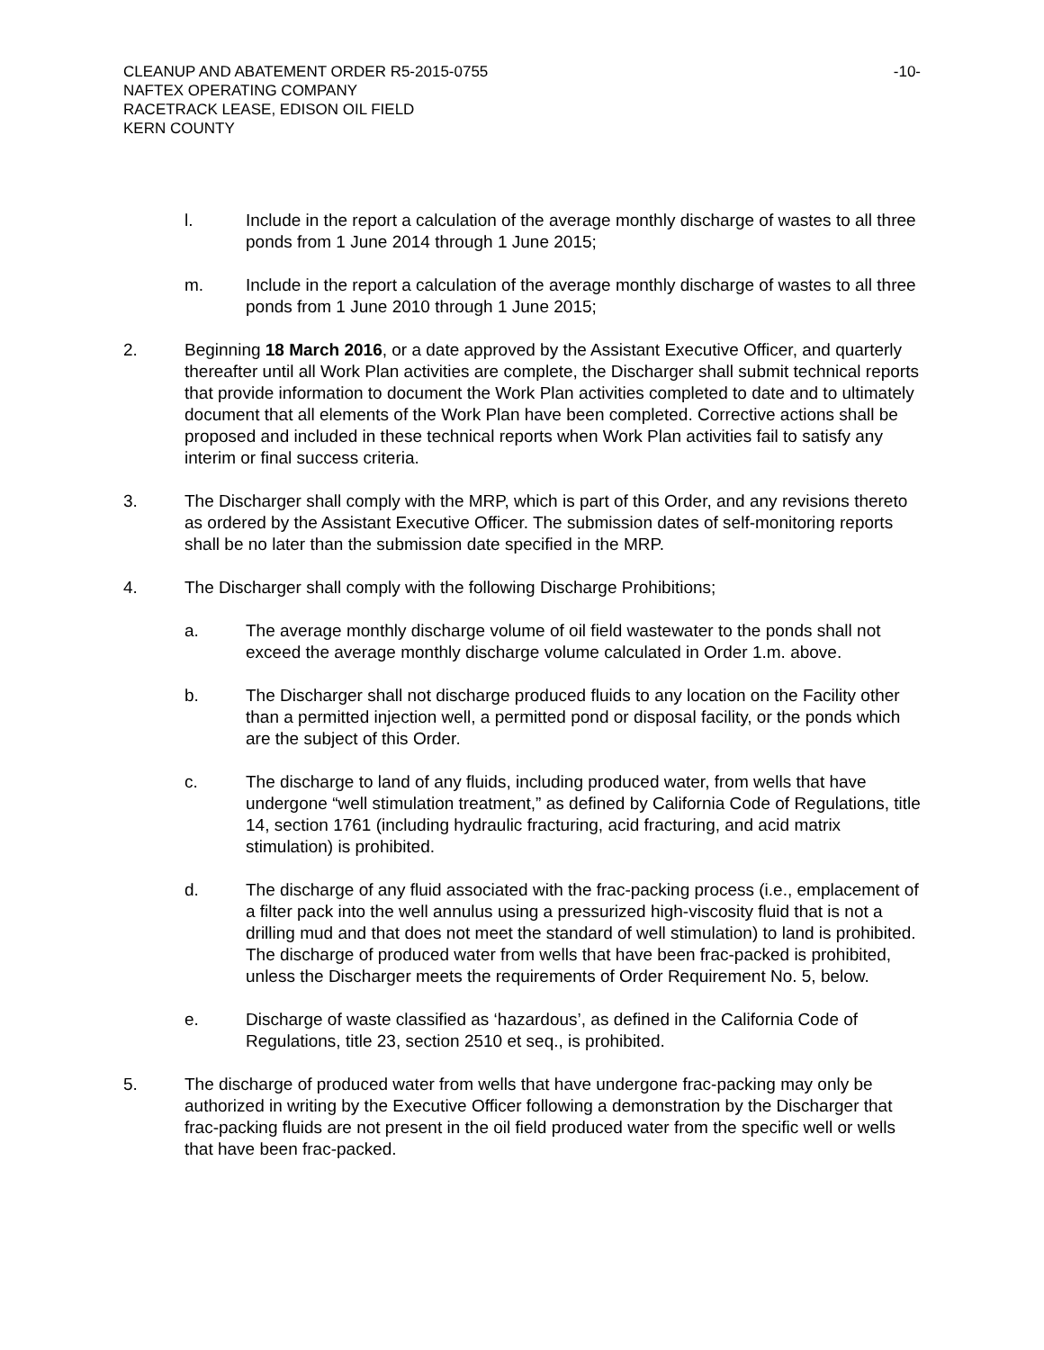-10- CLEANUP AND ABATEMENT ORDER R5-2015-0755
NAFTEX OPERATING COMPANY
RACETRACK LEASE, EDISON OIL FIELD
KERN COUNTY
l. Include in the report a calculation of the average monthly discharge of wastes to all three ponds from 1 June 2014 through 1 June 2015;
m. Include in the report a calculation of the average monthly discharge of wastes to all three ponds from 1 June 2010 through 1 June 2015;
2. Beginning 18 March 2016, or a date approved by the Assistant Executive Officer, and quarterly thereafter until all Work Plan activities are complete, the Discharger shall submit technical reports that provide information to document the Work Plan activities completed to date and to ultimately document that all elements of the Work Plan have been completed. Corrective actions shall be proposed and included in these technical reports when Work Plan activities fail to satisfy any interim or final success criteria.
3. The Discharger shall comply with the MRP, which is part of this Order, and any revisions thereto as ordered by the Assistant Executive Officer. The submission dates of self-monitoring reports shall be no later than the submission date specified in the MRP.
4. The Discharger shall comply with the following Discharge Prohibitions;
a. The average monthly discharge volume of oil field wastewater to the ponds shall not exceed the average monthly discharge volume calculated in Order 1.m. above.
b. The Discharger shall not discharge produced fluids to any location on the Facility other than a permitted injection well, a permitted pond or disposal facility, or the ponds which are the subject of this Order.
c. The discharge to land of any fluids, including produced water, from wells that have undergone “well stimulation treatment,” as defined by California Code of Regulations, title 14, section 1761 (including hydraulic fracturing, acid fracturing, and acid matrix stimulation) is prohibited.
d. The discharge of any fluid associated with the frac-packing process (i.e., emplacement of a filter pack into the well annulus using a pressurized high-viscosity fluid that is not a drilling mud and that does not meet the standard of well stimulation) to land is prohibited. The discharge of produced water from wells that have been frac-packed is prohibited, unless the Discharger meets the requirements of Order Requirement No. 5, below.
e. Discharge of waste classified as ‘hazardous’, as defined in the California Code of Regulations, title 23, section 2510 et seq., is prohibited.
5. The discharge of produced water from wells that have undergone frac-packing may only be authorized in writing by the Executive Officer following a demonstration by the Discharger that frac-packing fluids are not present in the oil field produced water from the specific well or wells that have been frac-packed.